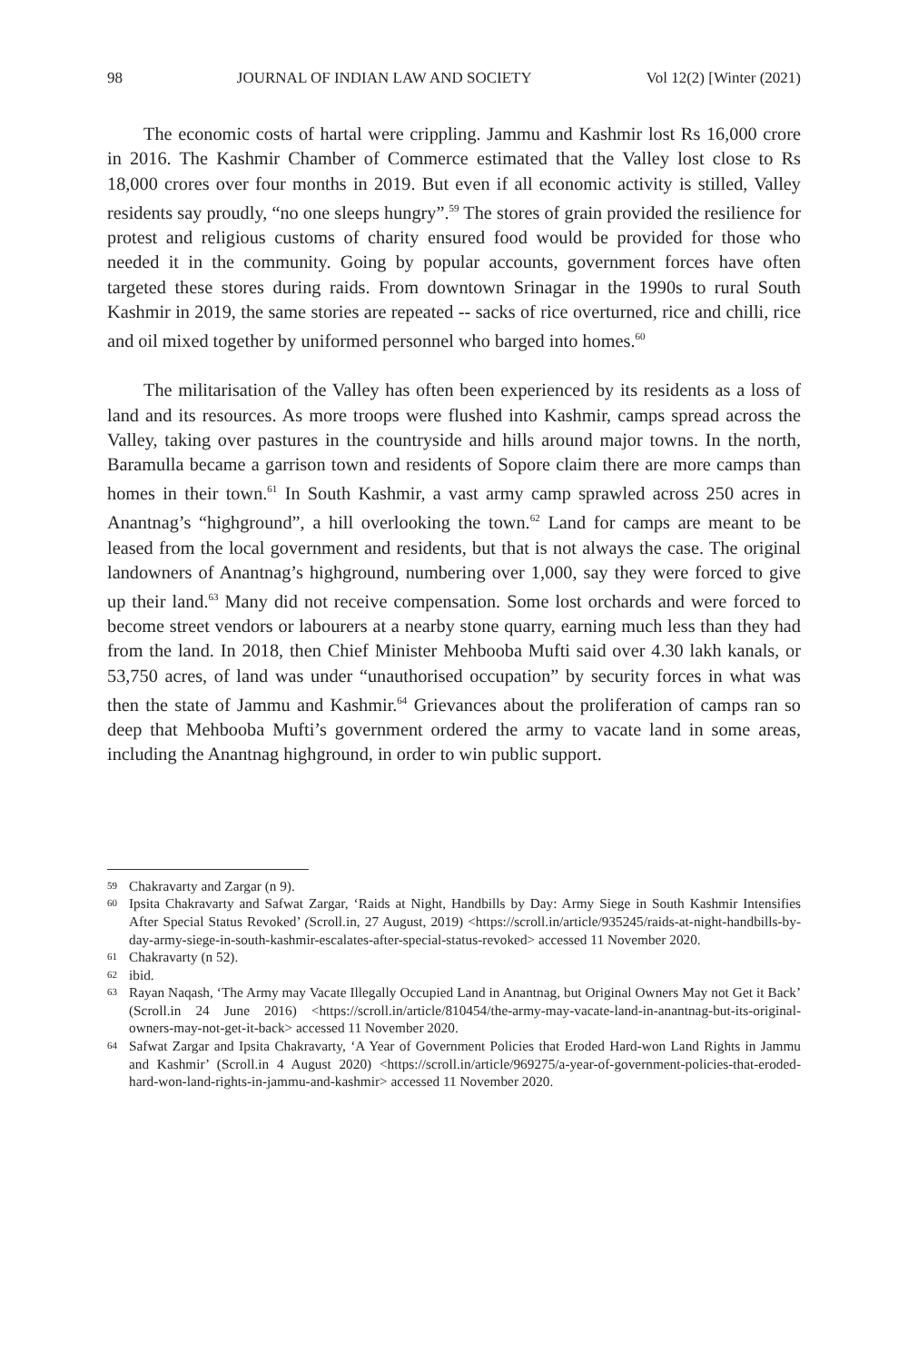98 JOURNAL OF INDIAN LAW AND SOCIETY Vol 12(2) [Winter (2021)
The economic costs of hartal were crippling. Jammu and Kashmir lost Rs 16,000 crore in 2016. The Kashmir Chamber of Commerce estimated that the Valley lost close to Rs 18,000 crores over four months in 2019. But even if all economic activity is stilled, Valley residents say proudly, “no one sleeps hungry”.<sup>59</sup> The stores of grain provided the resilience for protest and religious customs of charity ensured food would be provided for those who needed it in the community. Going by popular accounts, government forces have often targeted these stores during raids. From downtown Srinagar in the 1990s to rural South Kashmir in 2019, the same stories are repeated -- sacks of rice overturned, rice and chilli, rice and oil mixed together by uniformed personnel who barged into homes.<sup>60</sup>
The militarisation of the Valley has often been experienced by its residents as a loss of land and its resources. As more troops were flushed into Kashmir, camps spread across the Valley, taking over pastures in the countryside and hills around major towns. In the north, Baramulla became a garrison town and residents of Sopore claim there are more camps than homes in their town.<sup>61</sup> In South Kashmir, a vast army camp sprawled across 250 acres in Anantnag’s “highground”, a hill overlooking the town.<sup>62</sup> Land for camps are meant to be leased from the local government and residents, but that is not always the case. The original landowners of Anantnag’s highground, numbering over 1,000, say they were forced to give up their land.<sup>63</sup> Many did not receive compensation. Some lost orchards and were forced to become street vendors or labourers at a nearby stone quarry, earning much less than they had from the land. In 2018, then Chief Minister Mehbooba Mufti said over 4.30 lakh kanals, or 53,750 acres, of land was under “unauthorised occupation” by security forces in what was then the state of Jammu and Kashmir.<sup>64</sup> Grievances about the proliferation of camps ran so deep that Mehbooba Mufti’s government ordered the army to vacate land in some areas, including the Anantnag highground, in order to win public support.
59 Chakravarty and Zargar (n 9).
60 Ipsita Chakravarty and Safwat Zargar, ‘Raids at Night, Handbills by Day: Army Siege in South Kashmir Intensifies After Special Status Revoked’ (Scroll.in, 27 August, 2019) <https://scroll.in/article/935245/raids-at-night-handbills-by-day-army-siege-in-south-kashmir-escalates-after-special-status-revoked> accessed 11 November 2020.
61 Chakravarty (n 52).
62 ibid.
63 Rayan Naqash, ‘The Army may Vacate Illegally Occupied Land in Anantnag, but Original Owners May not Get it Back’ (Scroll.in 24 June 2016) <https://scroll.in/article/810454/the-army-may-vacate-land-in-anantnag-but-its-original-owners-may-not-get-it-back> accessed 11 November 2020.
64 Safwat Zargar and Ipsita Chakravarty, ‘A Year of Government Policies that Eroded Hard-won Land Rights in Jammu and Kashmir’ (Scroll.in 4 August 2020) <https://scroll.in/article/969275/a-year-of-government-policies-that-eroded-hard-won-land-rights-in-jammu-and-kashmir> accessed 11 November 2020.